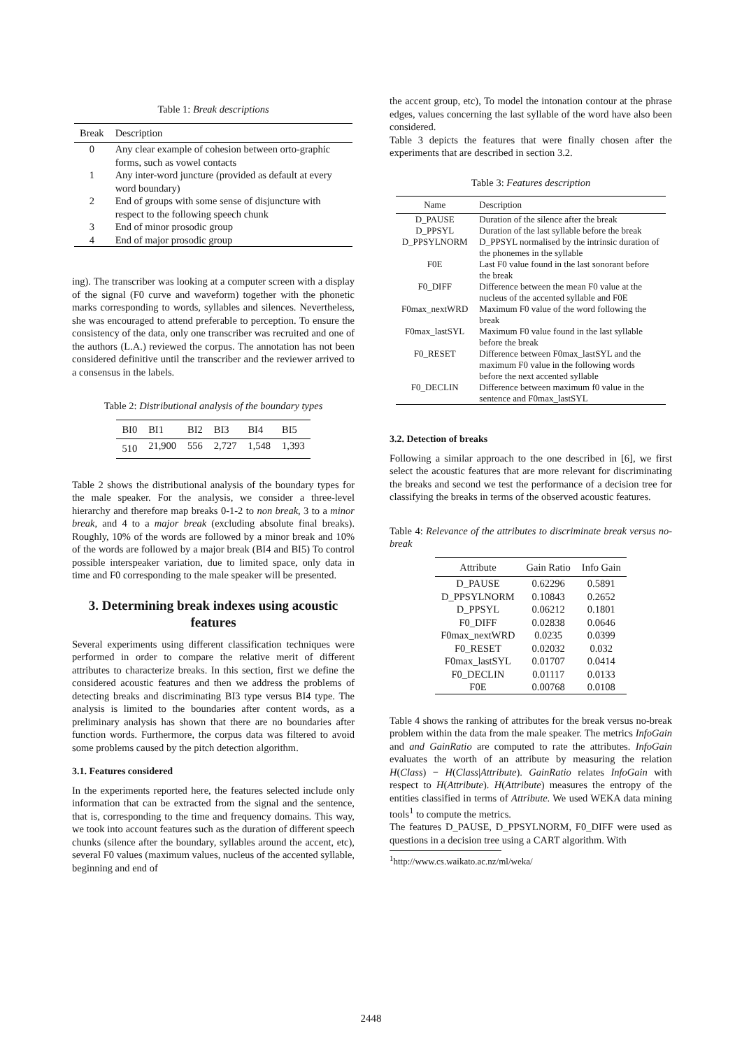Table 1: Break descriptions
| Break | Description |
| --- | --- |
| 0 | Any clear example of cohesion between orto-graphic forms, such as vowel contacts |
| 1 | Any inter-word juncture (provided as default at every word boundary) |
| 2 | End of groups with some sense of disjuncture with respect to the following speech chunk |
| 3 | End of minor prosodic group |
| 4 | End of major prosodic group |
ing). The transcriber was looking at a computer screen with a display of the signal (F0 curve and waveform) together with the phonetic marks corresponding to words, syllables and silences. Nevertheless, she was encouraged to attend preferable to perception. To ensure the consistency of the data, only one transcriber was recruited and one of the authors (L.A.) reviewed the corpus. The annotation has not been considered definitive until the transcriber and the reviewer arrived to a consensus in the labels.
Table 2: Distributional analysis of the boundary types
| BI0 | BI1 | BI2 | BI3 | BI4 | BI5 |
| 510 | 21,900 | 556 | 2,727 | 1,548 | 1,393 |
Table 2 shows the distributional analysis of the boundary types for the male speaker. For the analysis, we consider a three-level hierarchy and therefore map breaks 0-1-2 to non break, 3 to a minor break, and 4 to a major break (excluding absolute final breaks). Roughly, 10% of the words are followed by a minor break and 10% of the words are followed by a major break (BI4 and BI5) To control possible interspeaker variation, due to limited space, only data in time and F0 corresponding to the male speaker will be presented.
3. Determining break indexes using acoustic features
Several experiments using different classification techniques were performed in order to compare the relative merit of different attributes to characterize breaks. In this section, first we define the considered acoustic features and then we address the problems of detecting breaks and discriminating BI3 type versus BI4 type. The analysis is limited to the boundaries after content words, as a preliminary analysis has shown that there are no boundaries after function words. Furthermore, the corpus data was filtered to avoid some problems caused by the pitch detection algorithm.
3.1. Features considered
In the experiments reported here, the features selected include only information that can be extracted from the signal and the sentence, that is, corresponding to the time and frequency domains. This way, we took into account features such as the duration of different speech chunks (silence after the boundary, syllables around the accent, etc), several F0 values (maximum values, nucleus of the accented syllable, beginning and end of
the accent group, etc), To model the intonation contour at the phrase edges, values concerning the last syllable of the word have also been considered.
Table 3 depicts the features that were finally chosen after the experiments that are described in section 3.2.
Table 3: Features description
| Name | Description |
| D_PAUSE | Duration of the silence after the break |
| D_PPSYL | Duration of the last syllable before the break |
| D_PPSYLNORM | D_PPSYL normalised by the intrinsic duration of the phonemes in the syllable |
| F0E | Last F0 value found in the last sonorant before the break |
| F0_DIFF | Difference between the mean F0 value at the nucleus of the accented syllable and F0E |
| F0max_nextWRD | Maximum F0 value of the word following the break |
| F0max_lastSYL | Maximum F0 value found in the last syllable before the break |
| F0_RESET | Difference between F0max_lastSYL and the maximum F0 value in the following words before the next accented syllable |
| F0_DECLIN | Difference between maximum f0 value in the sentence and F0max_lastSYL |
3.2. Detection of breaks
Following a similar approach to the one described in [6], we first select the acoustic features that are more relevant for discriminating the breaks and second we test the performance of a decision tree for classifying the breaks in terms of the observed acoustic features.
Table 4: Relevance of the attributes to discriminate break versus no-break
| Attribute | Gain Ratio | Info Gain |
| D_PAUSE | 0.62296 | 0.5891 |
| D_PPSYLNORM | 0.10843 | 0.2652 |
| D_PPSYL | 0.06212 | 0.1801 |
| F0_DIFF | 0.02838 | 0.0646 |
| F0max_nextWRD | 0.0235 | 0.0399 |
| F0_RESET | 0.02032 | 0.032 |
| F0max_lastSYL | 0.01707 | 0.0414 |
| F0_DECLIN | 0.01117 | 0.0133 |
| F0E | 0.00768 | 0.0108 |
Table 4 shows the ranking of attributes for the break versus no-break problem within the data from the male speaker. The metrics InfoGain and and GainRatio are computed to rate the attributes. InfoGain evaluates the worth of an attribute by measuring the relation H(Class) − H(Class|Attribute). GainRatio relates InfoGain with respect to H(Attribute). H(Attribute) measures the entropy of the entities classified in terms of Attribute. We used WEKA data mining tools<sup>1</sup> to compute the metrics.
The features D_PAUSE, D_PPSYLNORM, F0_DIFF were used as questions in a decision tree using a CART algorithm. With
<sup>1</sup> http://www.cs.waikato.ac.nz/ml/weka/
2448